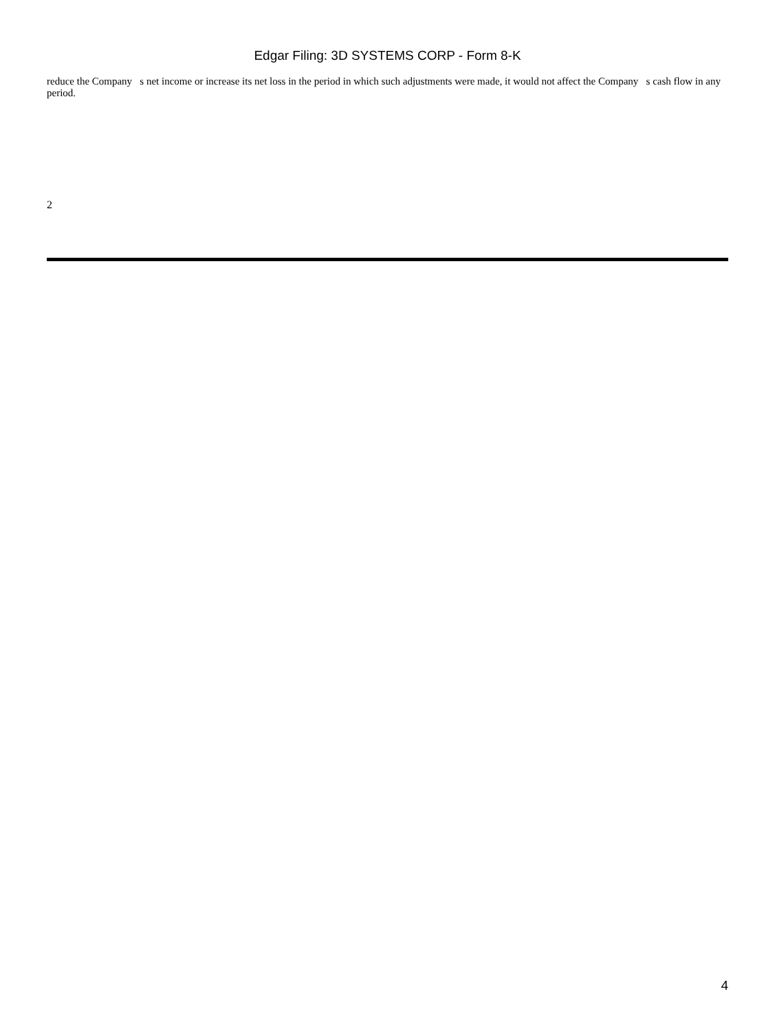Edgar Filing: 3D SYSTEMS CORP - Form 8-K
reduce the Company s net income or increase its net loss in the period in which such adjustments were made, it would not affect the Company s cash flow in any period.
2
4